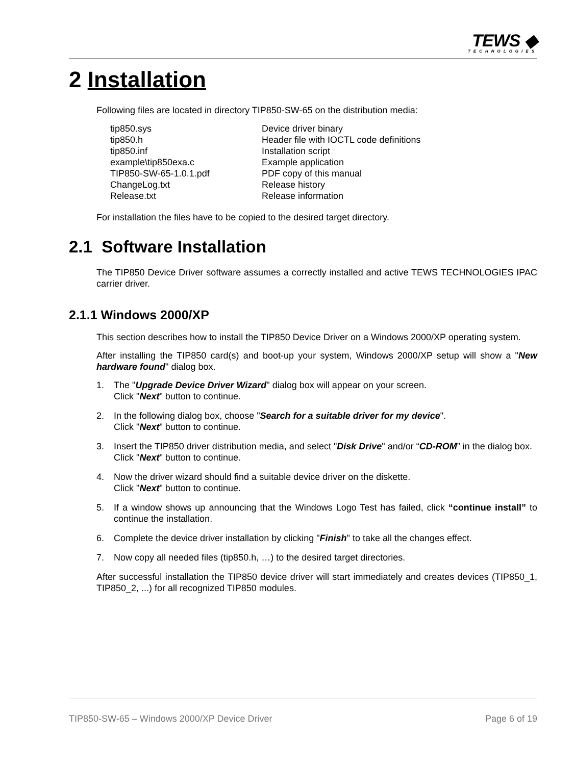TEWS ◆
TECHNOLOGIES
2 Installation
Following files are located in directory TIP850-SW-65 on the distribution media:
| tip850.sys | Device driver binary |
| tip850.h | Header file with IOCTL code definitions |
| tip850.inf | Installation script |
| example\tip850exa.c | Example application |
| TIP850-SW-65-1.0.1.pdf | PDF copy of this manual |
| ChangeLog.txt | Release history |
| Release.txt | Release information |
For installation the files have to be copied to the desired target directory.
2.1 Software Installation
The TIP850 Device Driver software assumes a correctly installed and active TEWS TECHNOLOGIES IPAC carrier driver.
2.1.1 Windows 2000/XP
This section describes how to install the TIP850 Device Driver on a Windows 2000/XP operating system.
After installing the TIP850 card(s) and boot-up your system, Windows 2000/XP setup will show a "New hardware found" dialog box.
1. The "Upgrade Device Driver Wizard" dialog box will appear on your screen.
Click "Next" button to continue.
2. In the following dialog box, choose "Search for a suitable driver for my device".
Click "Next" button to continue.
3. Insert the TIP850 driver distribution media, and select "Disk Drive" and/or “CD-ROM” in the dialog box.
Click "Next" button to continue.
4. Now the driver wizard should find a suitable device driver on the diskette.
Click "Next" button to continue.
5. If a window shows up announcing that the Windows Logo Test has failed, click “continue install” to continue the installation.
6. Complete the device driver installation by clicking "Finish" to take all the changes effect.
7. Now copy all needed files (tip850.h, …) to the desired target directories.
After successful installation the TIP850 device driver will start immediately and creates devices (TIP850_1, TIP850_2, ...) for all recognized TIP850 modules.
TIP850-SW-65 – Windows 2000/XP Device Driver Page 6 of 19